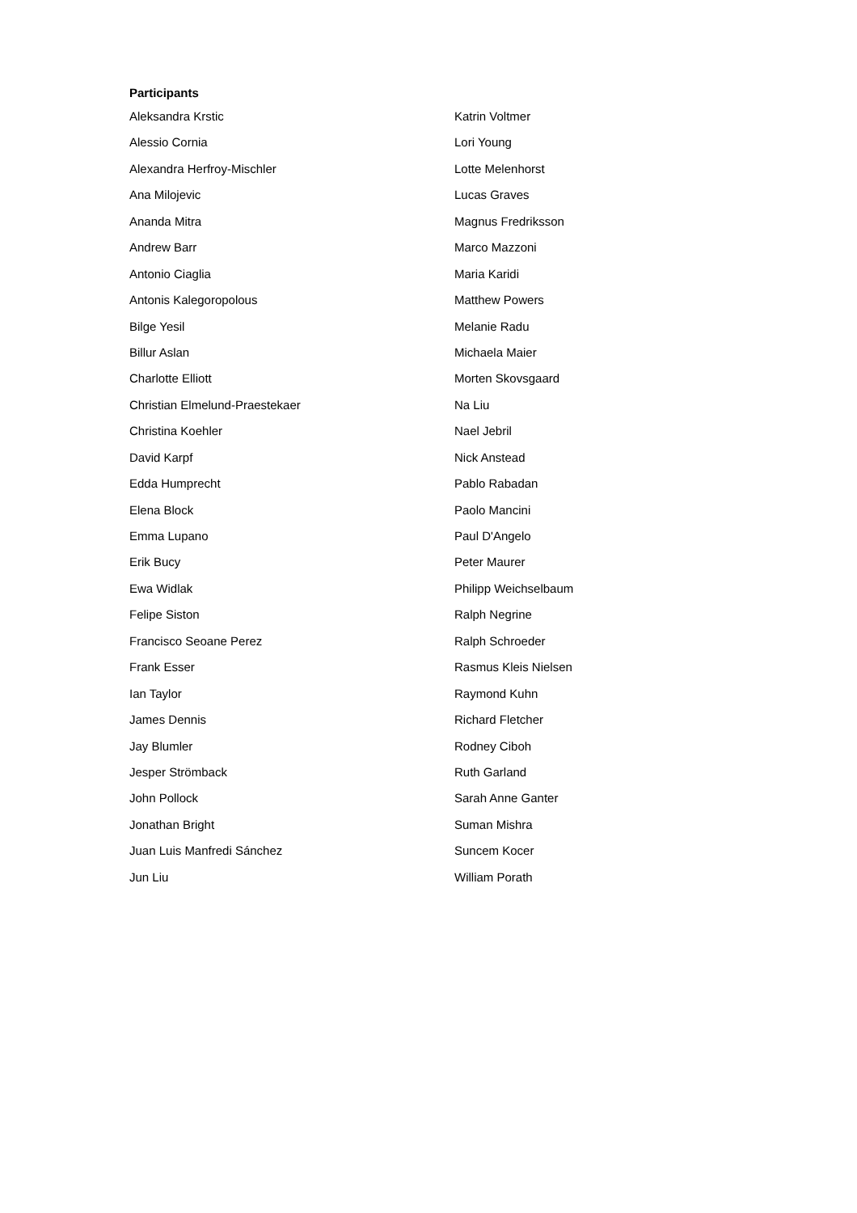Participants
Aleksandra Krstic
Alessio Cornia
Alexandra Herfroy-Mischler
Ana Milojevic
Ananda Mitra
Andrew Barr
Antonio Ciaglia
Antonis Kalegoropolous
Bilge Yesil
Billur Aslan
Charlotte Elliott
Christian Elmelund-Praestekaer
Christina Koehler
David Karpf
Edda Humprecht
Elena Block
Emma Lupano
Erik Bucy
Ewa Widlak
Felipe Siston
Francisco Seoane Perez
Frank Esser
Ian Taylor
James Dennis
Jay Blumler
Jesper Strömback
John Pollock
Jonathan Bright
Juan Luis Manfredi Sánchez
Jun Liu
Katrin Voltmer
Lori Young
Lotte Melenhorst
Lucas Graves
Magnus Fredriksson
Marco Mazzoni
Maria Karidi
Matthew Powers
Melanie Radu
Michaela Maier
Morten Skovsgaard
Na Liu
Nael Jebril
Nick Anstead
Pablo Rabadan
Paolo Mancini
Paul D'Angelo
Peter Maurer
Philipp Weichselbaum
Ralph Negrine
Ralph Schroeder
Rasmus Kleis Nielsen
Raymond Kuhn
Richard Fletcher
Rodney Ciboh
Ruth Garland
Sarah Anne Ganter
Suman Mishra
Suncem Kocer
William Porath